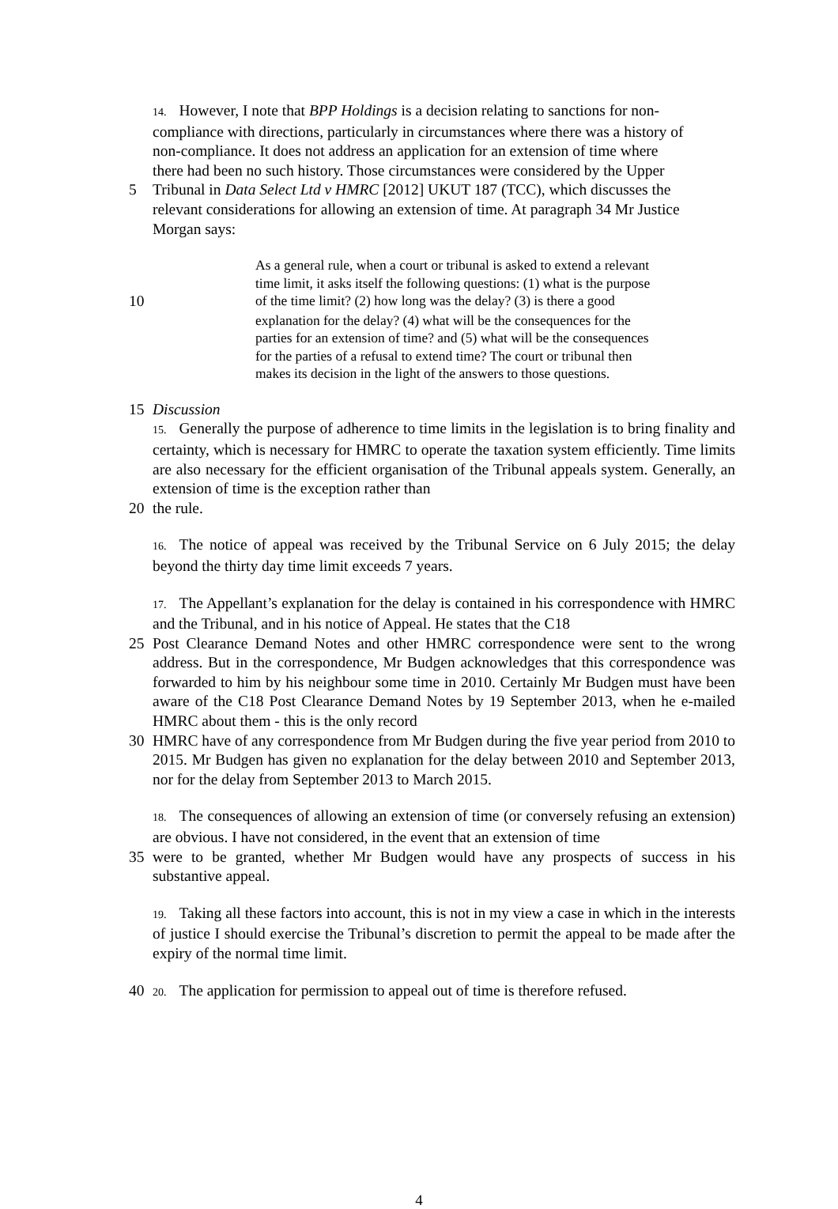14. However, I note that BPP Holdings is a decision relating to sanctions for non-
compliance with directions, particularly in circumstances where there was a history of
non-compliance. It does not address an application for an extension of time where
there had been no such history. Those circumstances were considered by the Upper
5 Tribunal in Data Select Ltd v HMRC [2012] UKUT 187 (TCC), which discusses the
relevant considerations for allowing an extension of time. At paragraph 34 Mr Justice
Morgan says:
As a general rule, when a court or tribunal is asked to extend a relevant
time limit, it asks itself the following questions: (1) what is the purpose
10
of the time limit? (2) how long was the delay? (3) is there a good
explanation for the delay? (4) what will be the consequences for the
parties for an extension of time? and (5) what will be the consequences
for the parties of a refusal to extend time? The court or tribunal then
makes its decision in the light of the answers to those questions.
15 Discussion
15. Generally the purpose of adherence to time limits in the legislation is to bring finality and certainty, which is necessary for HMRC to operate the taxation system efficiently. Time limits are also necessary for the efficient organisation of the Tribunal appeals system. Generally, an extension of time is the exception rather than
20 the rule.
16. The notice of appeal was received by the Tribunal Service on 6 July 2015; the delay beyond the thirty day time limit exceeds 7 years.
17. The Appellant’s explanation for the delay is contained in his correspondence with HMRC and the Tribunal, and in his notice of Appeal. He states that the C18
25 Post Clearance Demand Notes and other HMRC correspondence were sent to the wrong address. But in the correspondence, Mr Budgen acknowledges that this correspondence was forwarded to him by his neighbour some time in 2010. Certainly Mr Budgen must have been aware of the C18 Post Clearance Demand Notes by 19 September 2013, when he e-mailed HMRC about them - this is the only record
30 HMRC have of any correspondence from Mr Budgen during the five year period from 2010 to 2015. Mr Budgen has given no explanation for the delay between 2010 and September 2013, nor for the delay from September 2013 to March 2015.
18. The consequences of allowing an extension of time (or conversely refusing an extension) are obvious. I have not considered, in the event that an extension of time
35 were to be granted, whether Mr Budgen would have any prospects of success in his substantive appeal.
19. Taking all these factors into account, this is not in my view a case in which in the interests of justice I should exercise the Tribunal’s discretion to permit the appeal to be made after the expiry of the normal time limit.
40
20. The application for permission to appeal out of time is therefore refused.
4